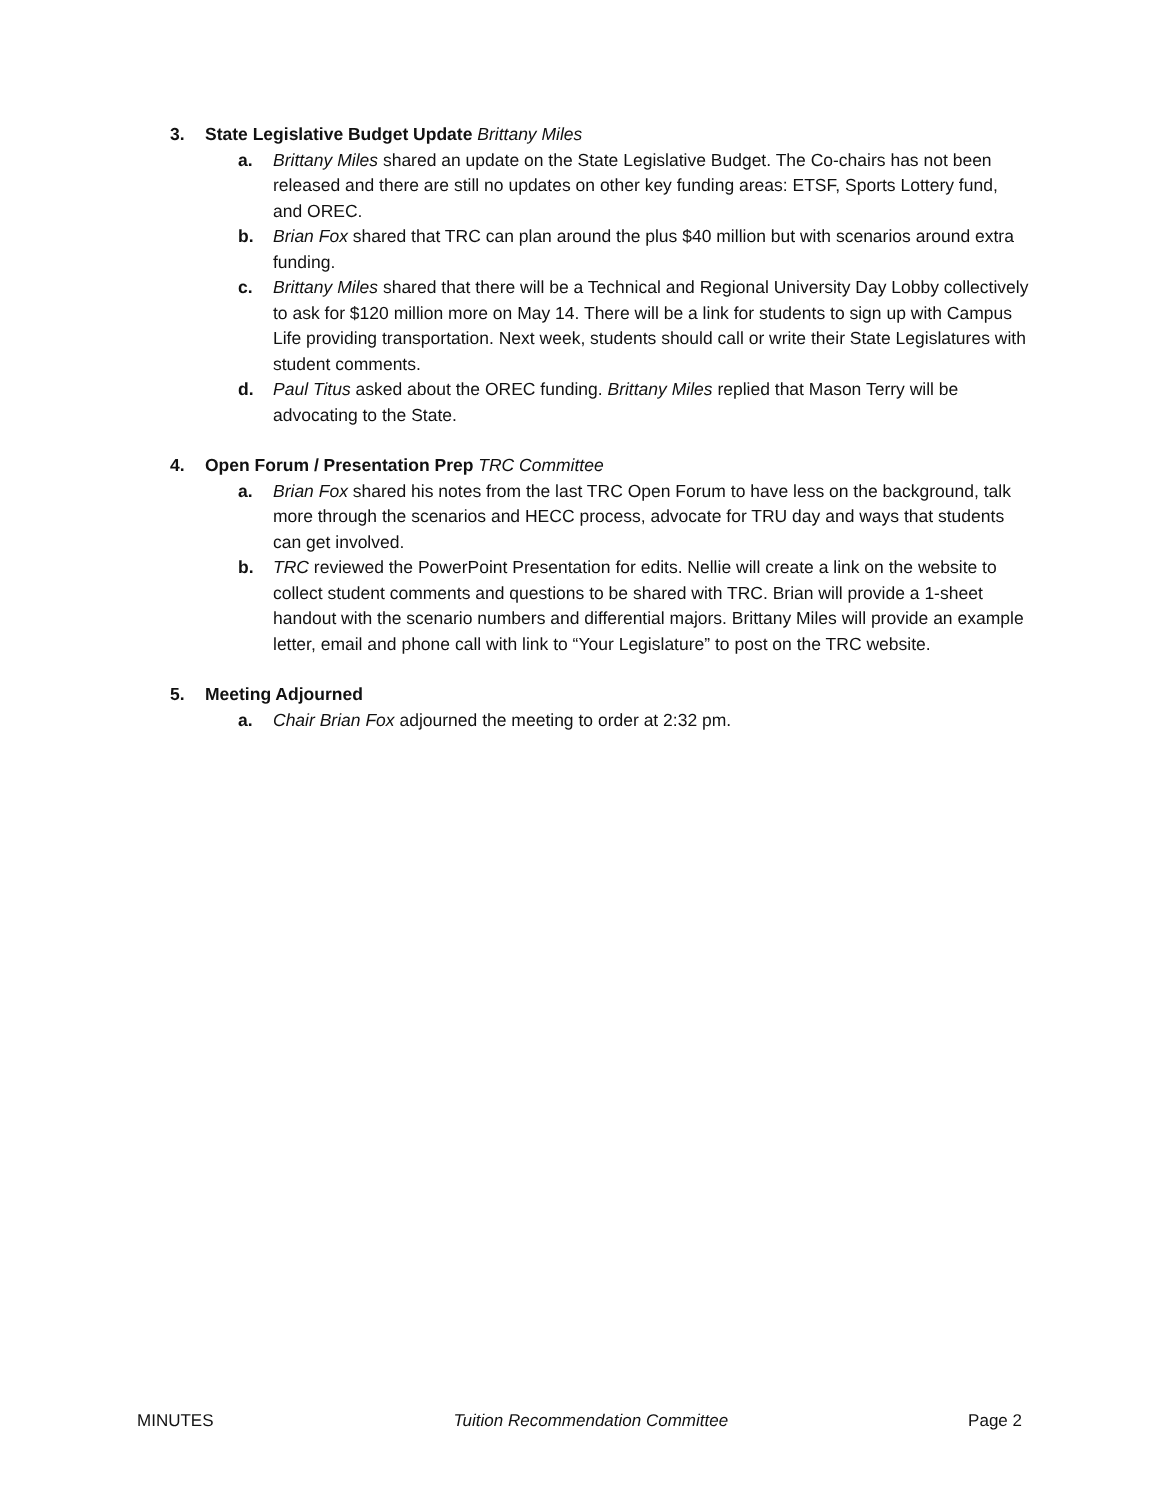3. State Legislative Budget Update Brittany Miles
a. Brittany Miles shared an update on the State Legislative Budget. The Co-chairs has not been released and there are still no updates on other key funding areas: ETSF, Sports Lottery fund, and OREC.
b. Brian Fox shared that TRC can plan around the plus $40 million but with scenarios around extra funding.
c. Brittany Miles shared that there will be a Technical and Regional University Day Lobby collectively to ask for $120 million more on May 14. There will be a link for students to sign up with Campus Life providing transportation. Next week, students should call or write their State Legislatures with student comments.
d. Paul Titus asked about the OREC funding. Brittany Miles replied that Mason Terry will be advocating to the State.
4. Open Forum / Presentation Prep TRC Committee
a. Brian Fox shared his notes from the last TRC Open Forum to have less on the background, talk more through the scenarios and HECC process, advocate for TRU day and ways that students can get involved.
b. TRC reviewed the PowerPoint Presentation for edits. Nellie will create a link on the website to collect student comments and questions to be shared with TRC. Brian will provide a 1-sheet handout with the scenario numbers and differential majors. Brittany Miles will provide an example letter, email and phone call with link to “Your Legislature” to post on the TRC website.
5. Meeting Adjourned
a. Chair Brian Fox adjourned the meeting to order at 2:32 pm.
MINUTES Tuition Recommendation Committee Page 2